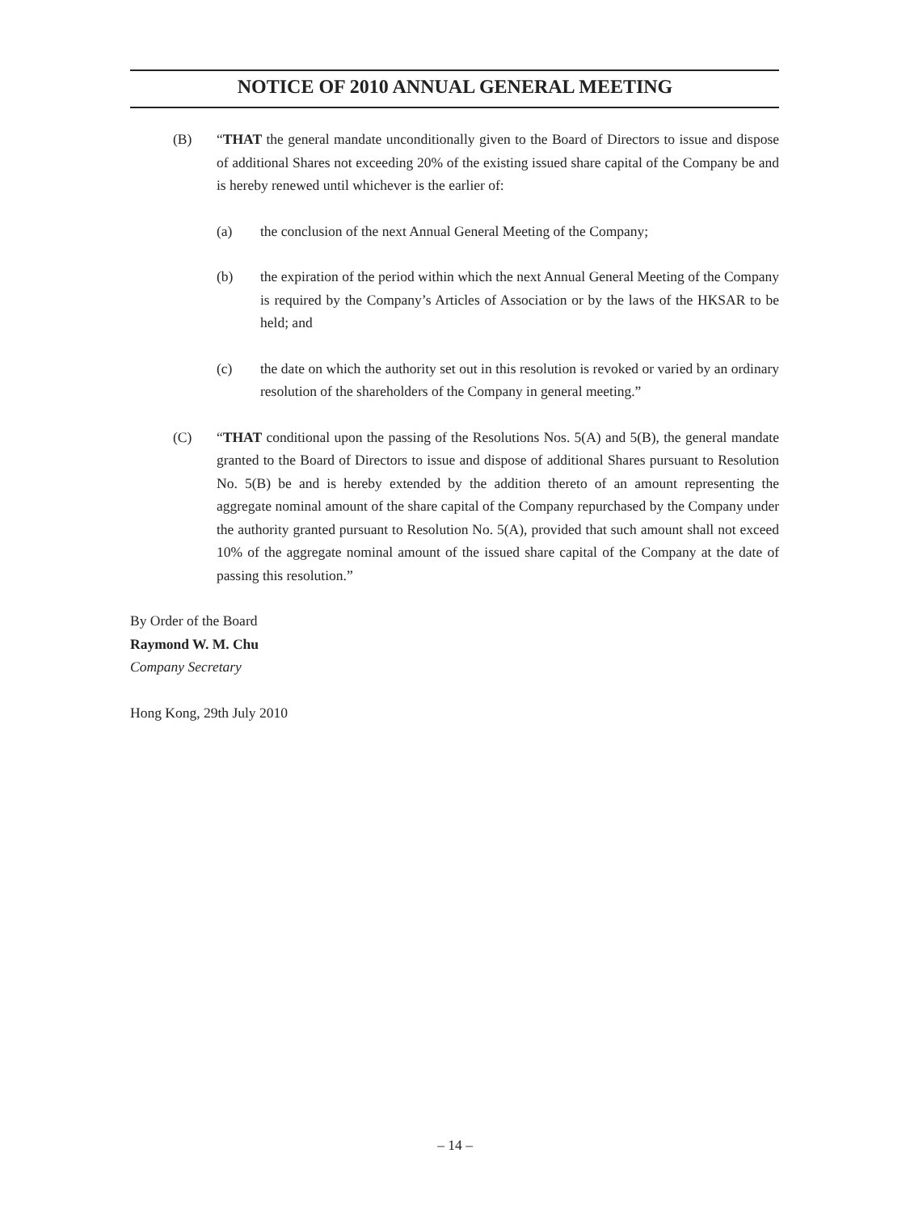NOTICE OF 2010 ANNUAL GENERAL MEETING
(B) “THAT the general mandate unconditionally given to the Board of Directors to issue and dispose of additional Shares not exceeding 20% of the existing issued share capital of the Company be and is hereby renewed until whichever is the earlier of:
(a) the conclusion of the next Annual General Meeting of the Company;
(b) the expiration of the period within which the next Annual General Meeting of the Company is required by the Company’s Articles of Association or by the laws of the HKSAR to be held; and
(c) the date on which the authority set out in this resolution is revoked or varied by an ordinary resolution of the shareholders of the Company in general meeting.”
(C) “THAT conditional upon the passing of the Resolutions Nos. 5(A) and 5(B), the general mandate granted to the Board of Directors to issue and dispose of additional Shares pursuant to Resolution No. 5(B) be and is hereby extended by the addition thereto of an amount representing the aggregate nominal amount of the share capital of the Company repurchased by the Company under the authority granted pursuant to Resolution No. 5(A), provided that such amount shall not exceed 10% of the aggregate nominal amount of the issued share capital of the Company at the date of passing this resolution.”
By Order of the Board
Raymond W. M. Chu
Company Secretary
Hong Kong, 29th July 2010
– 14 –